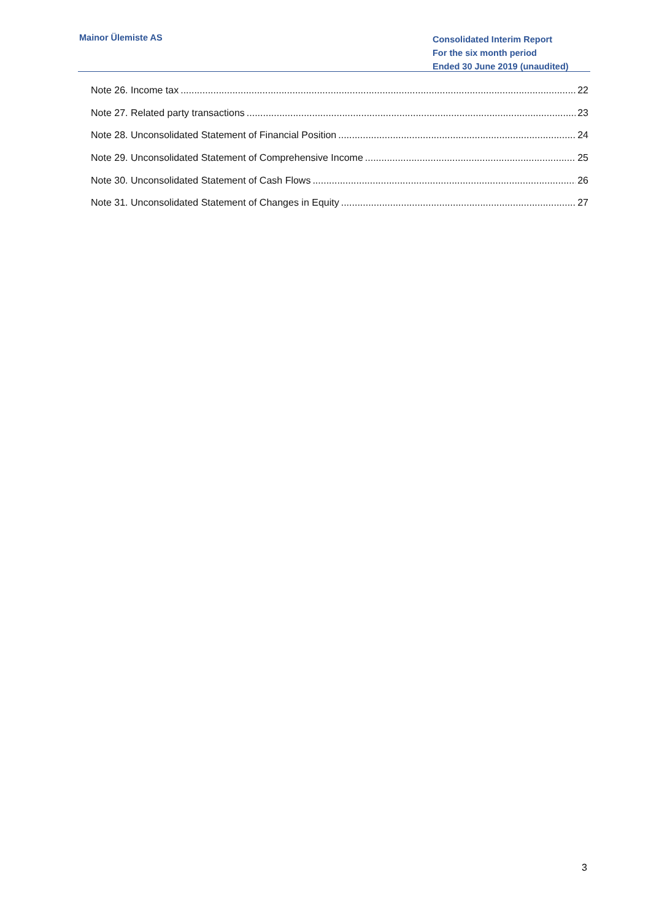Mainor Ülemiste AS
Consolidated Interim Report
For the six month period
Ended 30 June 2019 (unaudited)
Note 26. Income tax 22
Note 27. Related party transactions 23
Note 28. Unconsolidated Statement of Financial Position 24
Note 29. Unconsolidated Statement of Comprehensive Income 25
Note 30. Unconsolidated Statement of Cash Flows 26
Note 31. Unconsolidated Statement of Changes in Equity 27
3